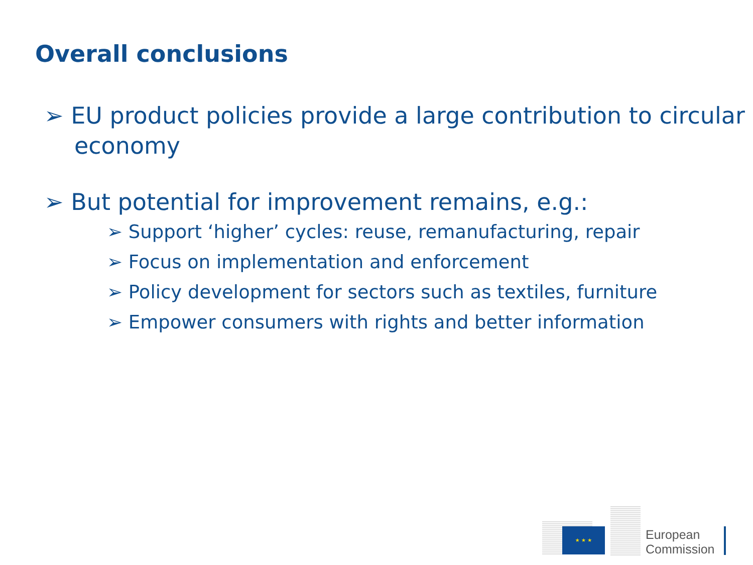Overall conclusions
➢ EU product policies provide a large contribution to circular economy
➢ But potential for improvement remains, e.g.:
➢ Support ‘higher’ cycles: reuse, remanufacturing, repair
➢ Focus on implementation and enforcement
➢ Policy development for sectors such as textiles, furniture
➢ Empower consumers with rights and better information
★ ★ ★
European
Commission